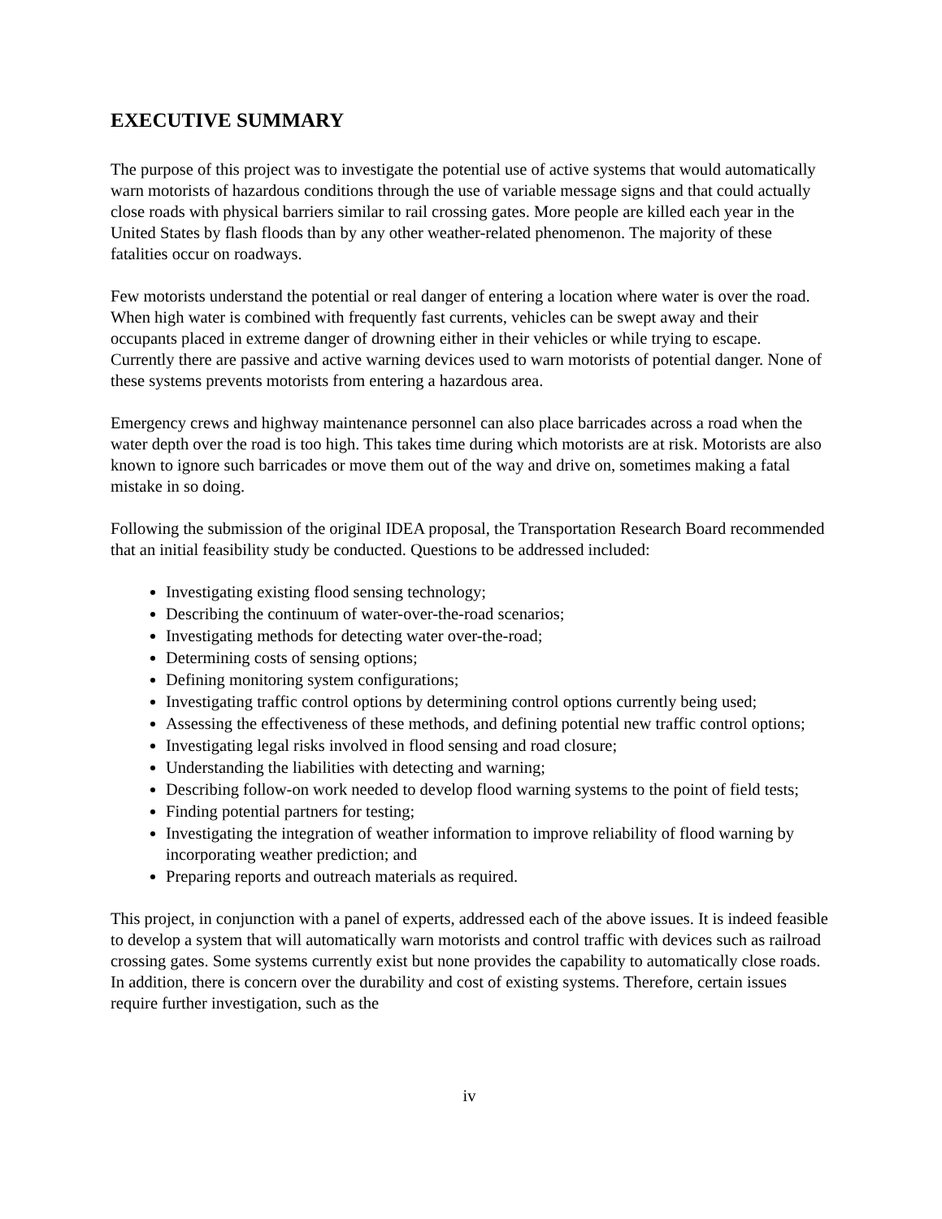EXECUTIVE SUMMARY
The purpose of this project was to investigate the potential use of active systems that would automatically warn motorists of hazardous conditions through the use of variable message signs and that could actually close roads with physical barriers similar to rail crossing gates. More people are killed each year in the United States by flash floods than by any other weather-related phenomenon. The majority of these fatalities occur on roadways.
Few motorists understand the potential or real danger of entering a location where water is over the road. When high water is combined with frequently fast currents, vehicles can be swept away and their occupants placed in extreme danger of drowning either in their vehicles or while trying to escape. Currently there are passive and active warning devices used to warn motorists of potential danger. None of these systems prevents motorists from entering a hazardous area.
Emergency crews and highway maintenance personnel can also place barricades across a road when the water depth over the road is too high. This takes time during which motorists are at risk. Motorists are also known to ignore such barricades or move them out of the way and drive on, sometimes making a fatal mistake in so doing.
Following the submission of the original IDEA proposal, the Transportation Research Board recommended that an initial feasibility study be conducted. Questions to be addressed included:
Investigating existing flood sensing technology;
Describing the continuum of water-over-the-road scenarios;
Investigating methods for detecting water over-the-road;
Determining costs of sensing options;
Defining monitoring system configurations;
Investigating traffic control options by determining control options currently being used;
Assessing the effectiveness of these methods, and defining potential new traffic control options;
Investigating legal risks involved in flood sensing and road closure;
Understanding the liabilities with detecting and warning;
Describing follow-on work needed to develop flood warning systems to the point of field tests;
Finding potential partners for testing;
Investigating the integration of weather information to improve reliability of flood warning by incorporating weather prediction; and
Preparing reports and outreach materials as required.
This project, in conjunction with a panel of experts, addressed each of the above issues. It is indeed feasible to develop a system that will automatically warn motorists and control traffic with devices such as railroad crossing gates. Some systems currently exist but none provides the capability to automatically close roads. In addition, there is concern over the durability and cost of existing systems. Therefore, certain issues require further investigation, such as the
iv